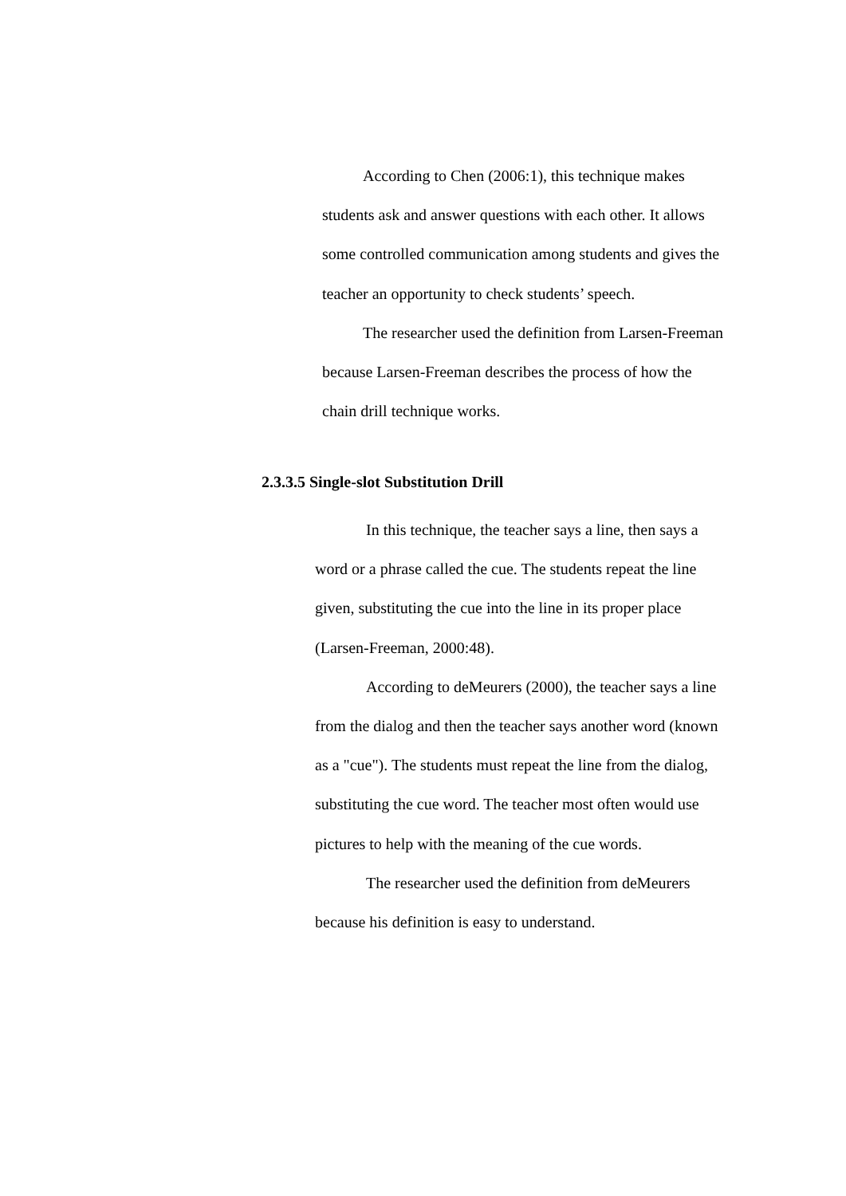According to Chen (2006:1), this technique makes students ask and answer questions with each other. It allows some controlled communication among students and gives the teacher an opportunity to check students’ speech.
The researcher used the definition from Larsen-Freeman because Larsen-Freeman describes the process of how the chain drill technique works.
2.3.3.5 Single-slot Substitution Drill
In this technique, the teacher says a line, then says a word or a phrase called the cue. The students repeat the line given, substituting the cue into the line in its proper place (Larsen-Freeman, 2000:48).
According to deMeurers (2000), the teacher says a line from the dialog and then the teacher says another word (known as a "cue"). The students must repeat the line from the dialog, substituting the cue word. The teacher most often would use pictures to help with the meaning of the cue words.
The researcher used the definition from deMeurers because his definition is easy to understand.